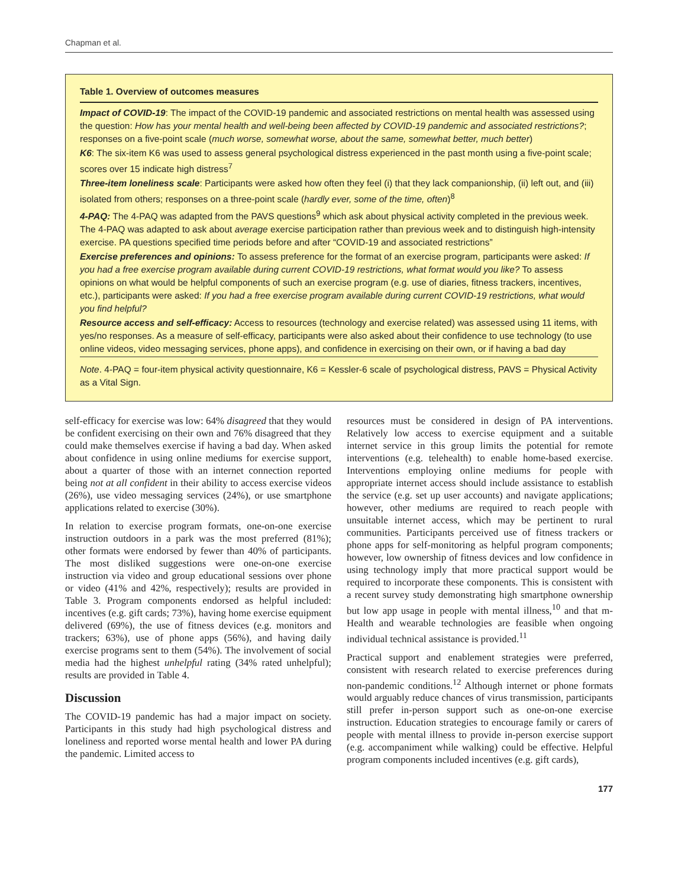Chapman et al.
Table 1. Overview of outcomes measures
Impact of COVID-19: The impact of the COVID-19 pandemic and associated restrictions on mental health was assessed using the question: How has your mental health and well-being been affected by COVID-19 pandemic and associated restrictions?; responses on a five-point scale (much worse, somewhat worse, about the same, somewhat better, much better)
K6: The six-item K6 was used to assess general psychological distress experienced in the past month using a five-point scale; scores over 15 indicate high distress<sup>7</sup>
Three-item loneliness scale: Participants were asked how often they feel (i) that they lack companionship, (ii) left out, and (iii) isolated from others; responses on a three-point scale (hardly ever, some of the time, often)<sup>8</sup>
4-PAQ: The 4-PAQ was adapted from the PAVS questions<sup>9</sup> which ask about physical activity completed in the previous week. The 4-PAQ was adapted to ask about average exercise participation rather than previous week and to distinguish high-intensity exercise. PA questions specified time periods before and after “COVID-19 and associated restrictions”
Exercise preferences and opinions: To assess preference for the format of an exercise program, participants were asked: If you had a free exercise program available during current COVID-19 restrictions, what format would you like? To assess opinions on what would be helpful components of such an exercise program (e.g. use of diaries, fitness trackers, incentives, etc.), participants were asked: If you had a free exercise program available during current COVID-19 restrictions, what would you find helpful?
Resource access and self-efficacy: Access to resources (technology and exercise related) was assessed using 11 items, with yes/no responses. As a measure of self-efficacy, participants were also asked about their confidence to use technology (to use online videos, video messaging services, phone apps), and confidence in exercising on their own, or if having a bad day
Note. 4-PAQ = four-item physical activity questionnaire, K6 = Kessler-6 scale of psychological distress, PAVS = Physical Activity as a Vital Sign.
self-efficacy for exercise was low: 64% disagreed that they would be confident exercising on their own and 76% disagreed that they could make themselves exercise if having a bad day. When asked about confidence in using online mediums for exercise support, about a quarter of those with an internet connection reported being not at all confident in their ability to access exercise videos (26%), use video messaging services (24%), or use smartphone applications related to exercise (30%).
In relation to exercise program formats, one-on-one exercise instruction outdoors in a park was the most preferred (81%); other formats were endorsed by fewer than 40% of participants. The most disliked suggestions were one-on-one exercise instruction via video and group educational sessions over phone or video (41% and 42%, respectively); results are provided in Table 3. Program components endorsed as helpful included: incentives (e.g. gift cards; 73%), having home exercise equipment delivered (69%), the use of fitness devices (e.g. monitors and trackers; 63%), use of phone apps (56%), and having daily exercise programs sent to them (54%). The involvement of social media had the highest unhelpful rating (34% rated unhelpful); results are provided in Table 4.
Discussion
The COVID-19 pandemic has had a major impact on society. Participants in this study had high psychological distress and loneliness and reported worse mental health and lower PA during the pandemic. Limited access to
resources must be considered in design of PA interventions. Relatively low access to exercise equipment and a suitable internet service in this group limits the potential for remote interventions (e.g. telehealth) to enable home-based exercise. Interventions employing online mediums for people with appropriate internet access should include assistance to establish the service (e.g. set up user accounts) and navigate applications; however, other mediums are required to reach people with unsuitable internet access, which may be pertinent to rural communities. Participants perceived use of fitness trackers or phone apps for self-monitoring as helpful program components; however, low ownership of fitness devices and low confidence in using technology imply that more practical support would be required to incorporate these components. This is consistent with a recent survey study demonstrating high smartphone ownership but low app usage in people with mental illness,<sup>10</sup> and that m-Health and wearable technologies are feasible when ongoing individual technical assistance is provided.<sup>11</sup>
Practical support and enablement strategies were preferred, consistent with research related to exercise preferences during non-pandemic conditions.<sup>12</sup> Although internet or phone formats would arguably reduce chances of virus transmission, participants still prefer in-person support such as one-on-one exercise instruction. Education strategies to encourage family or carers of people with mental illness to provide in-person exercise support (e.g. accompaniment while walking) could be effective. Helpful program components included incentives (e.g. gift cards),
177